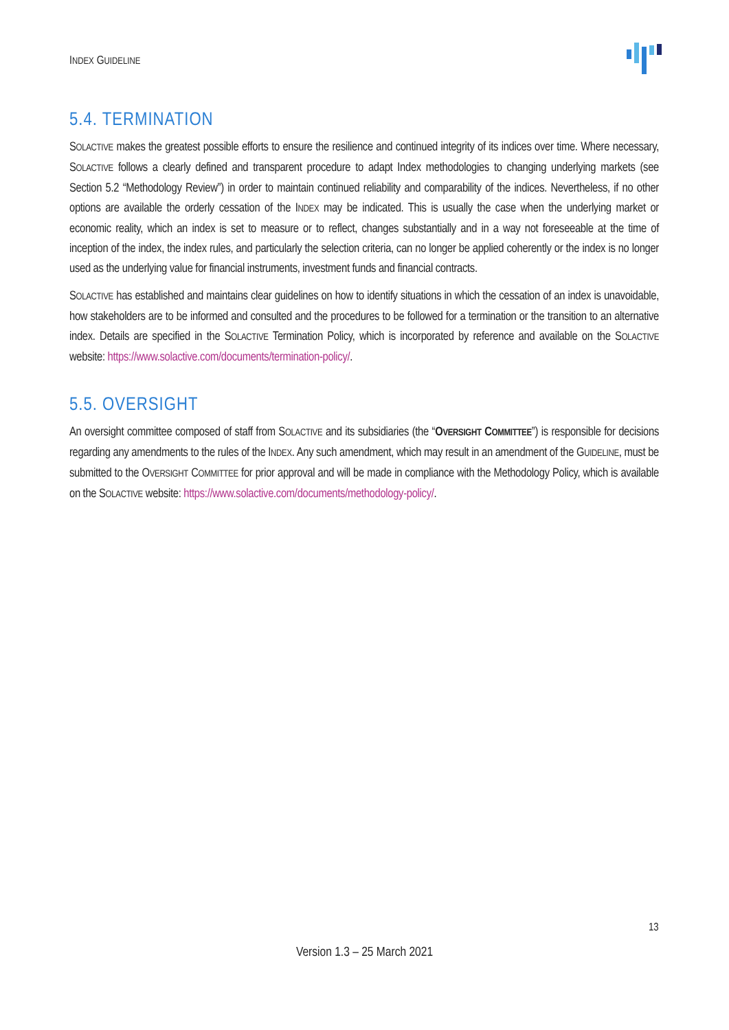INDEX GUIDELINE
5.4. TERMINATION
SOLACTIVE makes the greatest possible efforts to ensure the resilience and continued integrity of its indices over time. Where necessary, SOLACTIVE follows a clearly defined and transparent procedure to adapt Index methodologies to changing underlying markets (see Section 5.2 “Methodology Review”) in order to maintain continued reliability and comparability of the indices. Nevertheless, if no other options are available the orderly cessation of the INDEX may be indicated. This is usually the case when the underlying market or economic reality, which an index is set to measure or to reflect, changes substantially and in a way not foreseeable at the time of inception of the index, the index rules, and particularly the selection criteria, can no longer be applied coherently or the index is no longer used as the underlying value for financial instruments, investment funds and financial contracts.
SOLACTIVE has established and maintains clear guidelines on how to identify situations in which the cessation of an index is unavoidable, how stakeholders are to be informed and consulted and the procedures to be followed for a termination or the transition to an alternative index. Details are specified in the SOLACTIVE Termination Policy, which is incorporated by reference and available on the SOLACTIVE website: https://www.solactive.com/documents/termination-policy/.
5.5. OVERSIGHT
An oversight committee composed of staff from SOLACTIVE and its subsidiaries (the “OVERSIGHT COMMITTEE”) is responsible for decisions regarding any amendments to the rules of the INDEX. Any such amendment, which may result in an amendment of the GUIDELINE, must be submitted to the OVERSIGHT COMMITTEE for prior approval and will be made in compliance with the Methodology Policy, which is available on the SOLACTIVE website: https://www.solactive.com/documents/methodology-policy/.
13
Version 1.3 – 25 March 2021